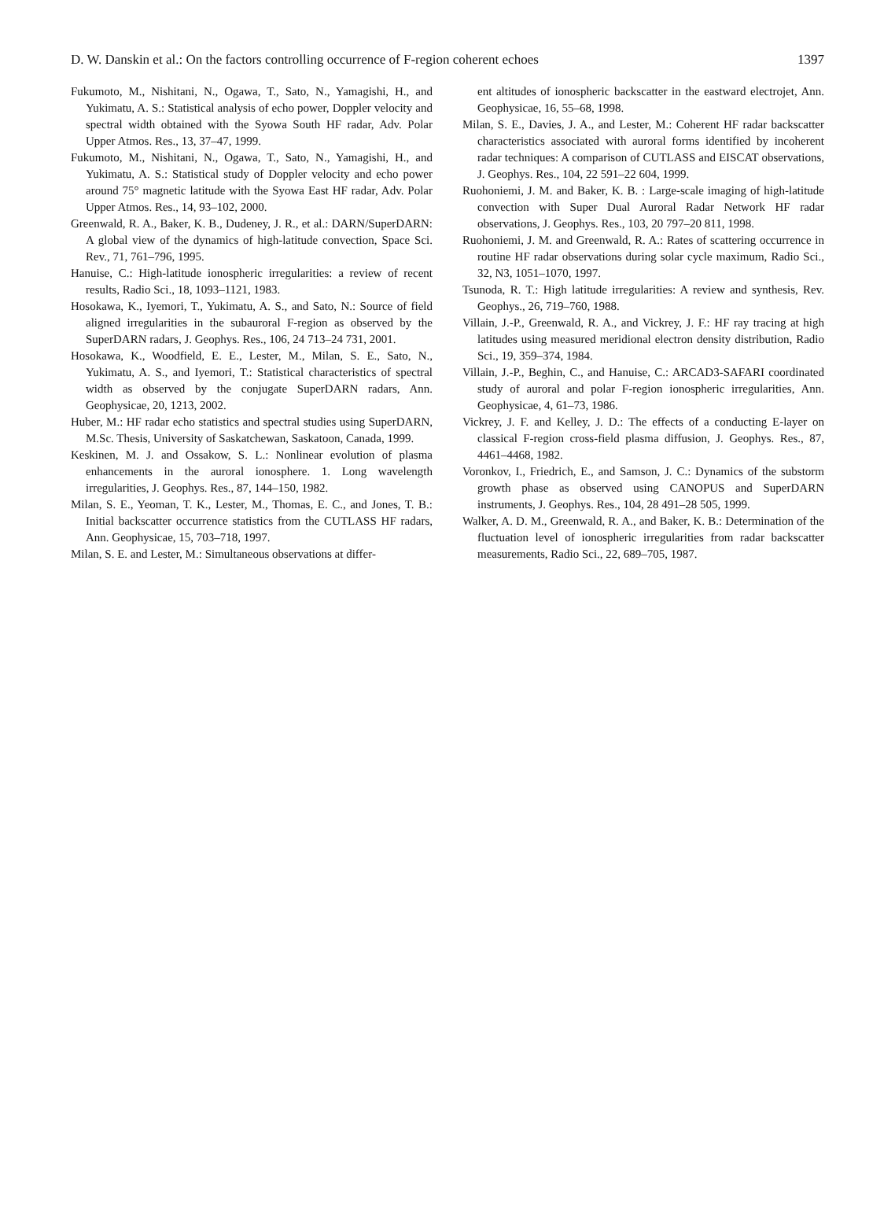D. W. Danskin et al.: On the factors controlling occurrence of F-region coherent echoes 1397
Fukumoto, M., Nishitani, N., Ogawa, T., Sato, N., Yamagishi, H., and Yukimatu, A. S.: Statistical analysis of echo power, Doppler velocity and spectral width obtained with the Syowa South HF radar, Adv. Polar Upper Atmos. Res., 13, 37–47, 1999.
Fukumoto, M., Nishitani, N., Ogawa, T., Sato, N., Yamagishi, H., and Yukimatu, A. S.: Statistical study of Doppler velocity and echo power around 75° magnetic latitude with the Syowa East HF radar, Adv. Polar Upper Atmos. Res., 14, 93–102, 2000.
Greenwald, R. A., Baker, K. B., Dudeney, J. R., et al.: DARN/SuperDARN: A global view of the dynamics of high-latitude convection, Space Sci. Rev., 71, 761–796, 1995.
Hanuise, C.: High-latitude ionospheric irregularities: a review of recent results, Radio Sci., 18, 1093–1121, 1983.
Hosokawa, K., Iyemori, T., Yukimatu, A. S., and Sato, N.: Source of field aligned irregularities in the subauroral F-region as observed by the SuperDARN radars, J. Geophys. Res., 106, 24 713–24 731, 2001.
Hosokawa, K., Woodfield, E. E., Lester, M., Milan, S. E., Sato, N., Yukimatu, A. S., and Iyemori, T.: Statistical characteristics of spectral width as observed by the conjugate SuperDARN radars, Ann. Geophysicae, 20, 1213, 2002.
Huber, M.: HF radar echo statistics and spectral studies using SuperDARN, M.Sc. Thesis, University of Saskatchewan, Saskatoon, Canada, 1999.
Keskinen, M. J. and Ossakow, S. L.: Nonlinear evolution of plasma enhancements in the auroral ionosphere. 1. Long wavelength irregularities, J. Geophys. Res., 87, 144–150, 1982.
Milan, S. E., Yeoman, T. K., Lester, M., Thomas, E. C., and Jones, T. B.: Initial backscatter occurrence statistics from the CUTLASS HF radars, Ann. Geophysicae, 15, 703–718, 1997.
Milan, S. E. and Lester, M.: Simultaneous observations at differ-
ent altitudes of ionospheric backscatter in the eastward electrojet, Ann. Geophysicae, 16, 55–68, 1998.
Milan, S. E., Davies, J. A., and Lester, M.: Coherent HF radar backscatter characteristics associated with auroral forms identified by incoherent radar techniques: A comparison of CUTLASS and EISCAT observations, J. Geophys. Res., 104, 22 591–22 604, 1999.
Ruohoniemi, J. M. and Baker, K. B. : Large-scale imaging of high-latitude convection with Super Dual Auroral Radar Network HF radar observations, J. Geophys. Res., 103, 20 797–20 811, 1998.
Ruohoniemi, J. M. and Greenwald, R. A.: Rates of scattering occurrence in routine HF radar observations during solar cycle maximum, Radio Sci., 32, N3, 1051–1070, 1997.
Tsunoda, R. T.: High latitude irregularities: A review and synthesis, Rev. Geophys., 26, 719–760, 1988.
Villain, J.-P., Greenwald, R. A., and Vickrey, J. F.: HF ray tracing at high latitudes using measured meridional electron density distribution, Radio Sci., 19, 359–374, 1984.
Villain, J.-P., Beghin, C., and Hanuise, C.: ARCAD3-SAFARI coordinated study of auroral and polar F-region ionospheric irregularities, Ann. Geophysicae, 4, 61–73, 1986.
Vickrey, J. F. and Kelley, J. D.: The effects of a conducting E-layer on classical F-region cross-field plasma diffusion, J. Geophys. Res., 87, 4461–4468, 1982.
Voronkov, I., Friedrich, E., and Samson, J. C.: Dynamics of the substorm growth phase as observed using CANOPUS and SuperDARN instruments, J. Geophys. Res., 104, 28 491–28 505, 1999.
Walker, A. D. M., Greenwald, R. A., and Baker, K. B.: Determination of the fluctuation level of ionospheric irregularities from radar backscatter measurements, Radio Sci., 22, 689–705, 1987.